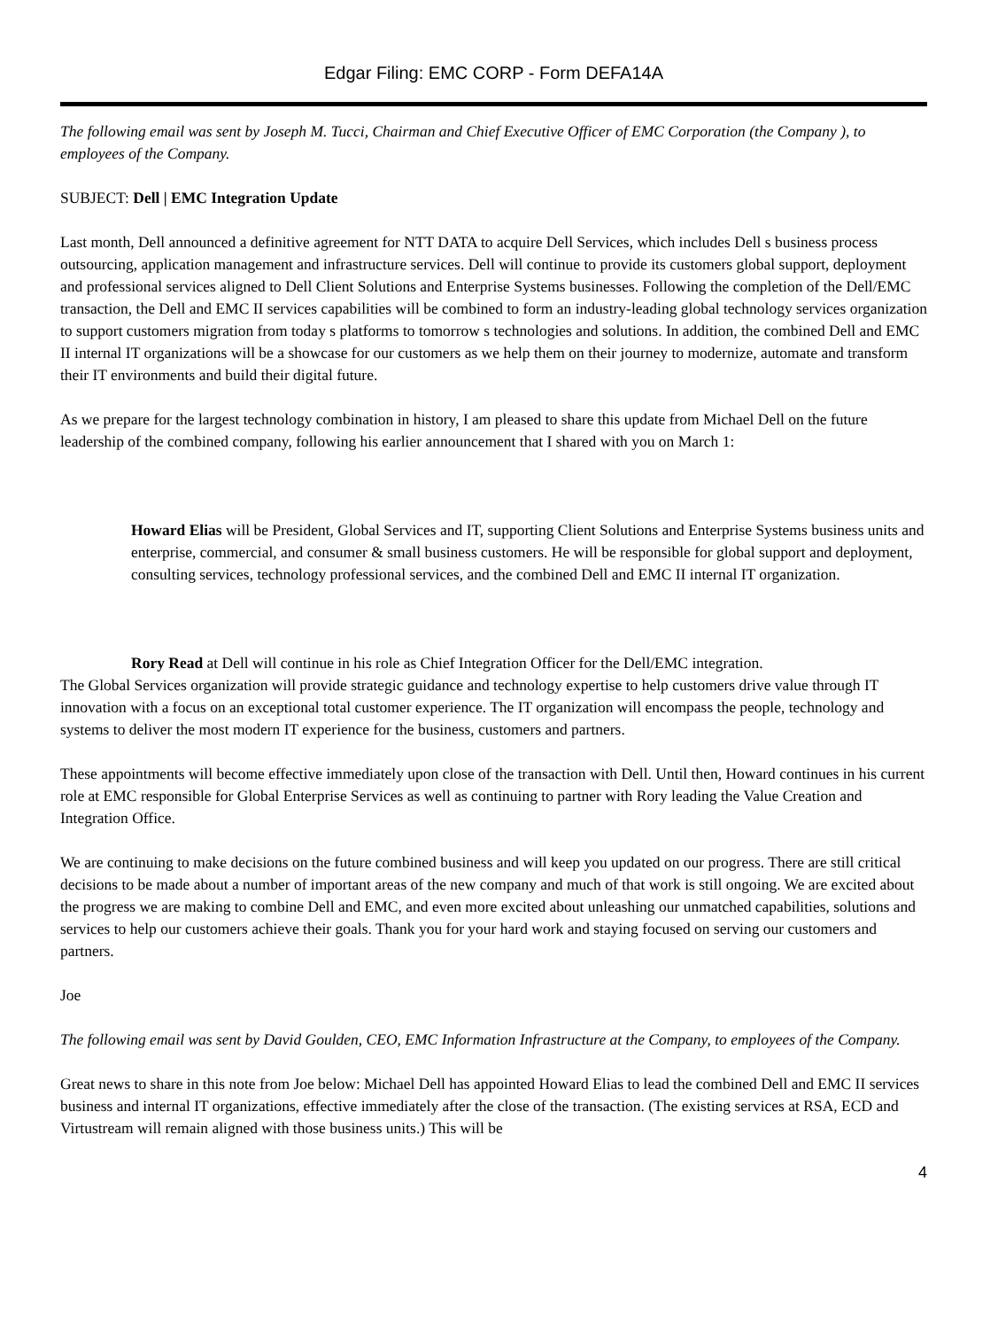Edgar Filing: EMC CORP - Form DEFA14A
The following email was sent by Joseph M. Tucci, Chairman and Chief Executive Officer of EMC Corporation (the Company ), to employees of the Company.
SUBJECT: Dell | EMC Integration Update
Last month, Dell announced a definitive agreement for NTT DATA to acquire Dell Services, which includes Dell s business process outsourcing, application management and infrastructure services. Dell will continue to provide its customers global support, deployment and professional services aligned to Dell Client Solutions and Enterprise Systems businesses. Following the completion of the Dell/EMC transaction, the Dell and EMC II services capabilities will be combined to form an industry-leading global technology services organization to support customers migration from today s platforms to tomorrow s technologies and solutions. In addition, the combined Dell and EMC II internal IT organizations will be a showcase for our customers as we help them on their journey to modernize, automate and transform their IT environments and build their digital future.
As we prepare for the largest technology combination in history, I am pleased to share this update from Michael Dell on the future leadership of the combined company, following his earlier announcement that I shared with you on March 1:
Howard Elias will be President, Global Services and IT, supporting Client Solutions and Enterprise Systems business units and enterprise, commercial, and consumer & small business customers. He will be responsible for global support and deployment, consulting services, technology professional services, and the combined Dell and EMC II internal IT organization.
Rory Read at Dell will continue in his role as Chief Integration Officer for the Dell/EMC integration.
The Global Services organization will provide strategic guidance and technology expertise to help customers drive value through IT innovation with a focus on an exceptional total customer experience. The IT organization will encompass the people, technology and systems to deliver the most modern IT experience for the business, customers and partners.
These appointments will become effective immediately upon close of the transaction with Dell. Until then, Howard continues in his current role at EMC responsible for Global Enterprise Services as well as continuing to partner with Rory leading the Value Creation and Integration Office.
We are continuing to make decisions on the future combined business and will keep you updated on our progress. There are still critical decisions to be made about a number of important areas of the new company and much of that work is still ongoing. We are excited about the progress we are making to combine Dell and EMC, and even more excited about unleashing our unmatched capabilities, solutions and services to help our customers achieve their goals. Thank you for your hard work and staying focused on serving our customers and partners.
Joe
The following email was sent by David Goulden, CEO, EMC Information Infrastructure at the Company, to employees of the Company.
Great news to share in this note from Joe below: Michael Dell has appointed Howard Elias to lead the combined Dell and EMC II services business and internal IT organizations, effective immediately after the close of the transaction. (The existing services at RSA, ECD and Virtustream will remain aligned with those business units.) This will be
4